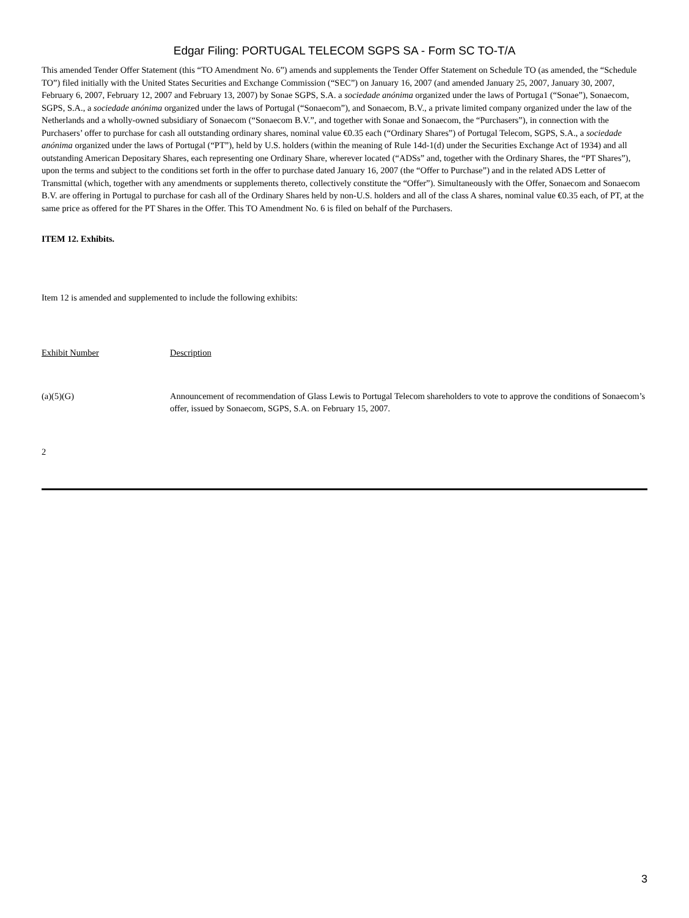Edgar Filing: PORTUGAL TELECOM SGPS SA - Form SC TO-T/A
This amended Tender Offer Statement (this “TO Amendment No. 6”) amends and supplements the Tender Offer Statement on Schedule TO (as amended, the “Schedule TO”) filed initially with the United States Securities and Exchange Commission (“SEC”) on January 16, 2007 (and amended January 25, 2007, January 30, 2007, February 6, 2007, February 12, 2007 and February 13, 2007) by Sonae SGPS, S.A. a sociedade anónima organized under the laws of Portuga1 (“Sonae”), Sonaecom, SGPS, S.A., a sociedade anónima organized under the laws of Portugal (“Sonaecom”), and Sonaecom, B.V., a private limited company organized under the law of the Netherlands and a wholly-owned subsidiary of Sonaecom (“Sonaecom B.V.”, and together with Sonae and Sonaecom, the “Purchasers”), in connection with the Purchasers’ offer to purchase for cash all outstanding ordinary shares, nominal value €0.35 each (“Ordinary Shares”) of Portugal Telecom, SGPS, S.A., a sociedade anónima organized under the laws of Portugal (“PT”), held by U.S. holders (within the meaning of Rule 14d-1(d) under the Securities Exchange Act of 1934) and all outstanding American Depositary Shares, each representing one Ordinary Share, wherever located (“ADSs” and, together with the Ordinary Shares, the “PT Shares”), upon the terms and subject to the conditions set forth in the offer to purchase dated January 16, 2007 (the “Offer to Purchase”) and in the related ADS Letter of Transmittal (which, together with any amendments or supplements thereto, collectively constitute the “Offer”). Simultaneously with the Offer, Sonaecom and Sonaecom B.V. are offering in Portugal to purchase for cash all of the Ordinary Shares held by non-U.S. holders and all of the class A shares, nominal value €0.35 each, of PT, at the same price as offered for the PT Shares in the Offer. This TO Amendment No. 6 is filed on behalf of the Purchasers.
ITEM 12. Exhibits.
Item 12 is amended and supplemented to include the following exhibits:
| Exhibit Number | Description |
| --- | --- |
| (a)(5)(G) | Announcement of recommendation of Glass Lewis to Portugal Telecom shareholders to vote to approve the conditions of Sonaecom’s offer, issued by Sonaecom, SGPS, S.A. on February 15, 2007. |
2
3